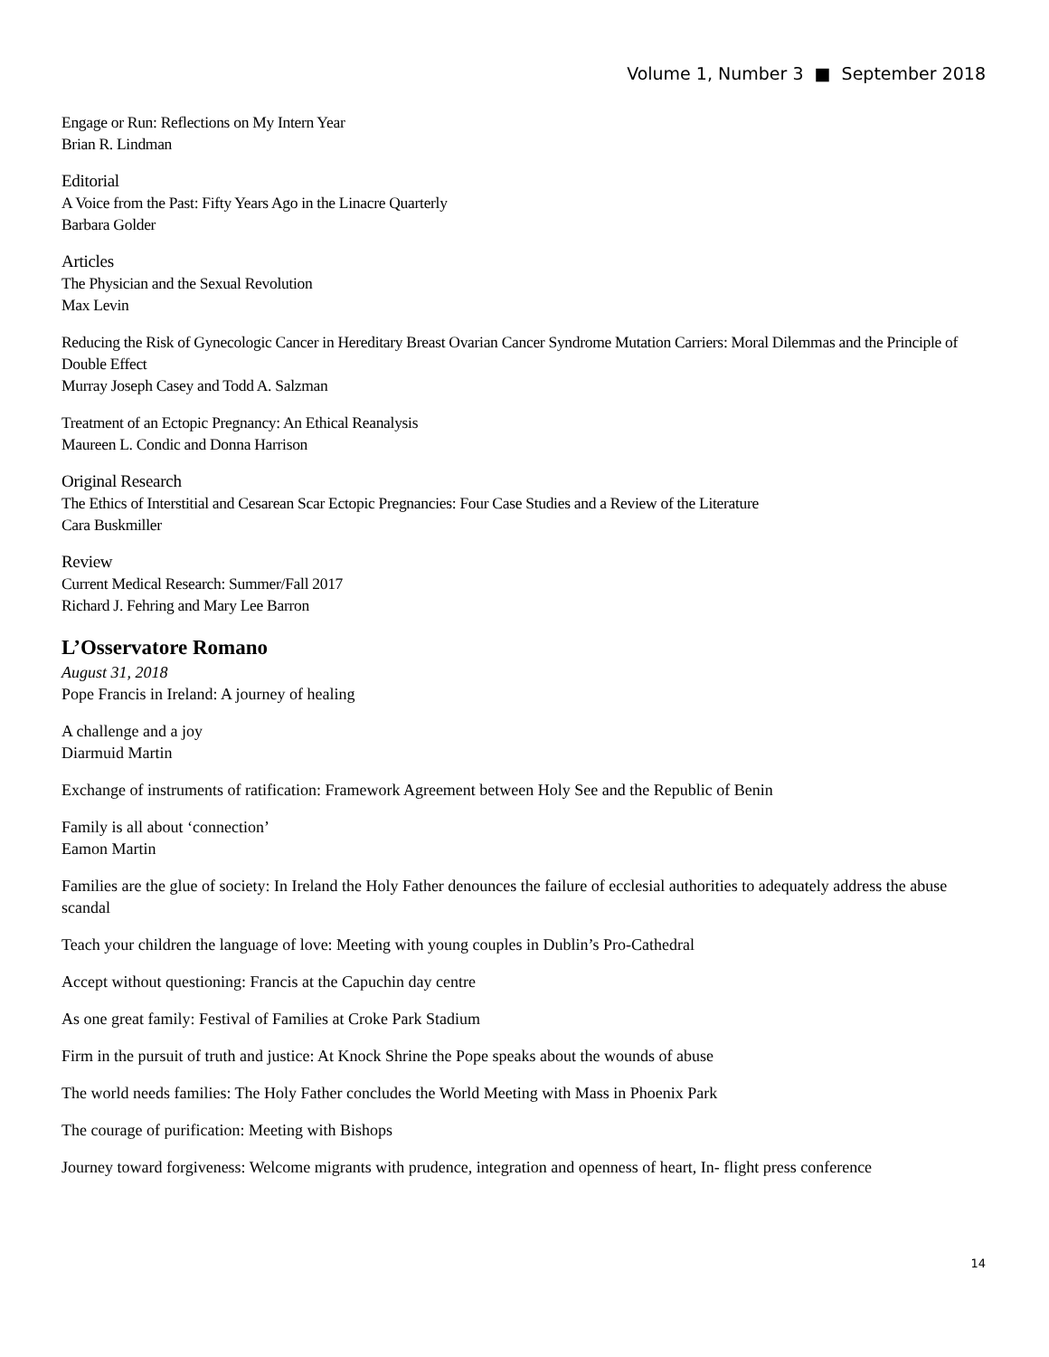Volume 1, Number 3 ■ September 2018
Engage or Run: Reflections on My Intern Year
Brian R. Lindman
Editorial
A Voice from the Past: Fifty Years Ago in the Linacre Quarterly
Barbara Golder
Articles
The Physician and the Sexual Revolution
Max Levin
Reducing the Risk of Gynecologic Cancer in Hereditary Breast Ovarian Cancer Syndrome Mutation Carriers: Moral Dilemmas and the Principle of Double Effect
Murray Joseph Casey and Todd A. Salzman
Treatment of an Ectopic Pregnancy: An Ethical Reanalysis
Maureen L. Condic and Donna Harrison
Original Research
The Ethics of Interstitial and Cesarean Scar Ectopic Pregnancies: Four Case Studies and a Review of the Literature
Cara Buskmiller
Review
Current Medical Research: Summer/Fall 2017
Richard J. Fehring and Mary Lee Barron
L’Osservatore Romano
August 31, 2018
Pope Francis in Ireland: A journey of healing
A challenge and a joy
Diarmuid Martin
Exchange of instruments of ratification: Framework Agreement between Holy See and the Republic of Benin
Family is all about ‘connection’
Eamon Martin
Families are the glue of society: In Ireland the Holy Father denounces the failure of ecclesial authorities to adequately address the abuse scandal
Teach your children the language of love: Meeting with young couples in Dublin’s Pro-Cathedral
Accept without questioning: Francis at the Capuchin day centre
As one great family: Festival of Families at Croke Park Stadium
Firm in the pursuit of truth and justice: At Knock Shrine the Pope speaks about the wounds of abuse
The world needs families: The Holy Father concludes the World Meeting with Mass in Phoenix Park
The courage of purification: Meeting with Bishops
Journey toward forgiveness: Welcome migrants with prudence, integration and openness of heart, In- flight press conference
14